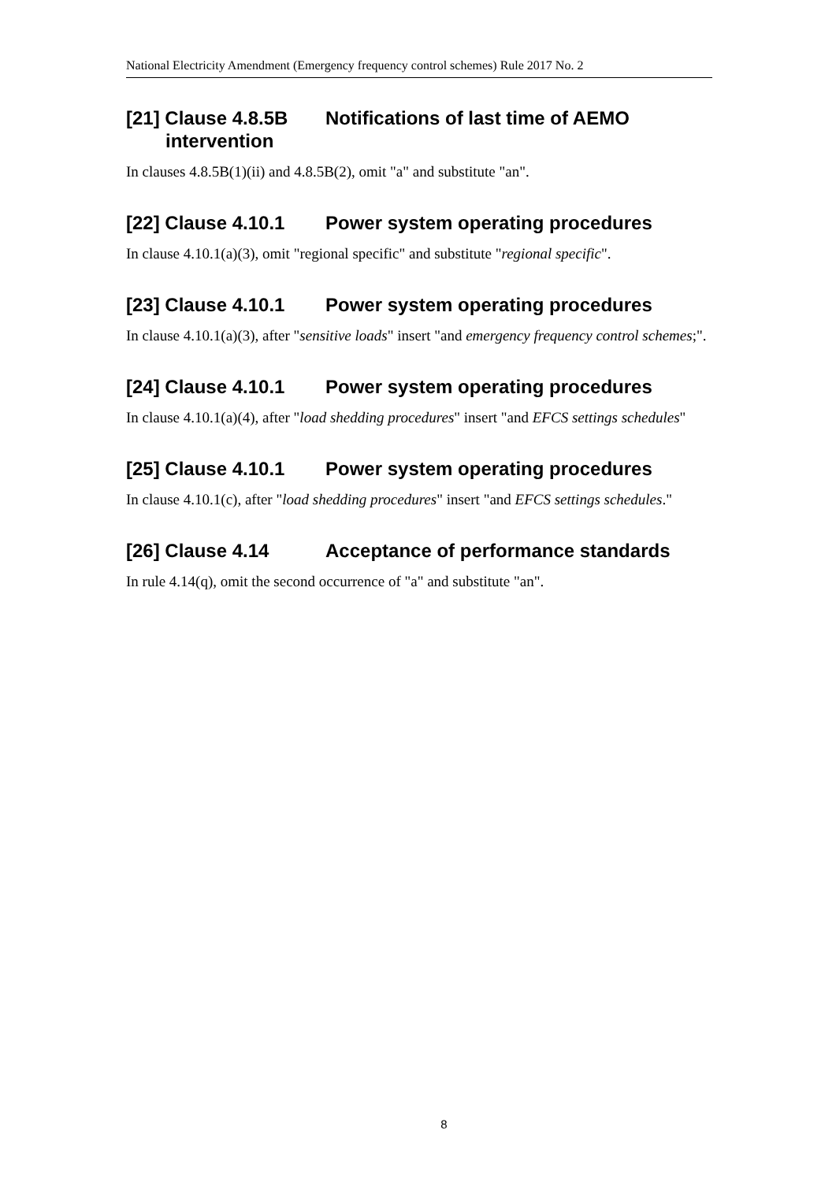National Electricity Amendment (Emergency frequency control schemes) Rule 2017 No. 2
[21] Clause 4.8.5B Notifications of last time of AEMO
intervention
In clauses 4.8.5B(1)(ii) and 4.8.5B(2), omit "a" and substitute "an".
[22] Clause 4.10.1 Power system operating procedures
In clause 4.10.1(a)(3), omit "regional specific" and substitute "regional specific".
[23] Clause 4.10.1 Power system operating procedures
In clause 4.10.1(a)(3), after "sensitive loads" insert "and emergency frequency control schemes;".
[24] Clause 4.10.1 Power system operating procedures
In clause 4.10.1(a)(4), after "load shedding procedures" insert "and EFCS settings schedules"
[25] Clause 4.10.1 Power system operating procedures
In clause 4.10.1(c), after "load shedding procedures" insert "and EFCS settings schedules."
[26] Clause 4.14 Acceptance of performance standards
In rule 4.14(q), omit the second occurrence of "a" and substitute "an".
8